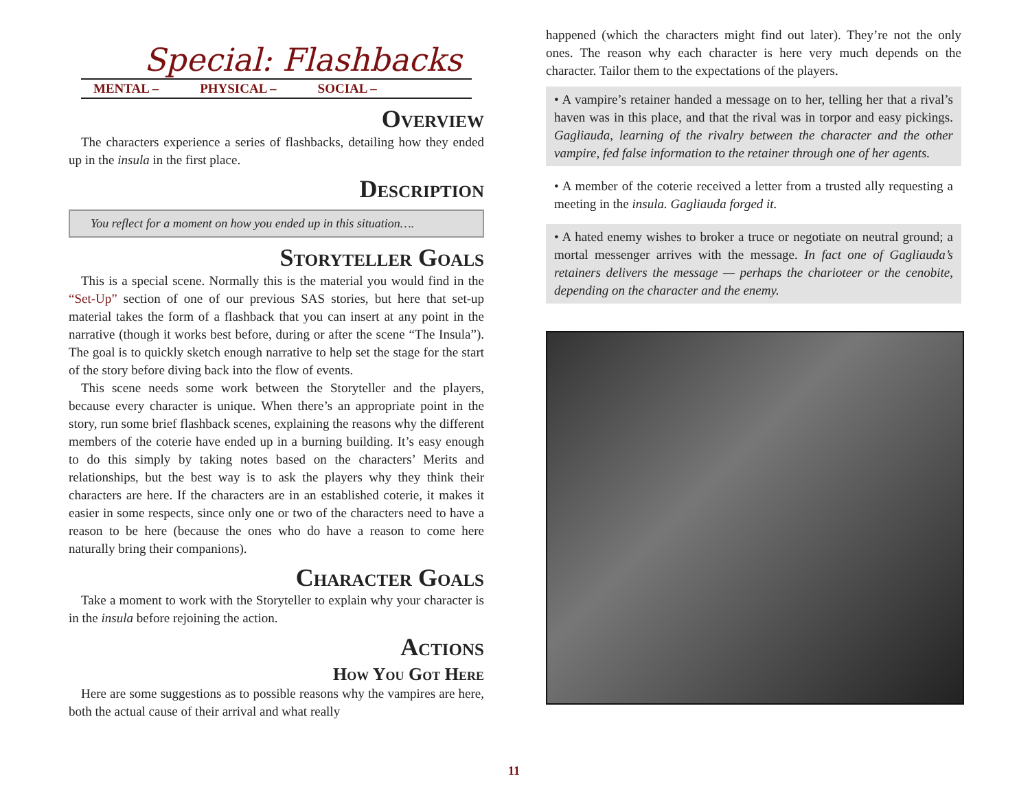Special: Flashbacks
MENTAL – PHYSICAL – SOCIAL –
Overview
The characters experience a series of flashbacks, detailing how they ended up in the insula in the first place.
Description
You reflect for a moment on how you ended up in this situation….
Storyteller Goals
This is a special scene. Normally this is the material you would find in the “Set-Up” section of one of our previous SAS stories, but here that set-up material takes the form of a flashback that you can insert at any point in the narrative (though it works best before, during or after the scene “The Insula”). The goal is to quickly sketch enough narrative to help set the stage for the start of the story before diving back into the flow of events.
This scene needs some work between the Storyteller and the players, because every character is unique. When there’s an appropriate point in the story, run some brief flashback scenes, explaining the reasons why the different members of the coterie have ended up in a burning building. It’s easy enough to do this simply by taking notes based on the characters’ Merits and relationships, but the best way is to ask the players why they think their characters are here. If the characters are in an established coterie, it makes it easier in some respects, since only one or two of the characters need to have a reason to be here (because the ones who do have a reason to come here naturally bring their companions).
Character Goals
Take a moment to work with the Storyteller to explain why your character is in the insula before rejoining the action.
Actions
How You Got Here
Here are some suggestions as to possible reasons why the vampires are here, both the actual cause of their arrival and what really
happened (which the characters might find out later). They’re not the only ones. The reason why each character is here very much depends on the character. Tailor them to the expectations of the players.
• A vampire’s retainer handed a message on to her, telling her that a rival’s haven was in this place, and that the rival was in torpor and easy pickings. Gagliauda, learning of the rivalry between the character and the other vampire, fed false information to the retainer through one of her agents.
• A member of the coterie received a letter from a trusted ally requesting a meeting in the insula. Gagliauda forged it.
• A hated enemy wishes to broker a truce or negotiate on neutral ground; a mortal messenger arrives with the message. In fact one of Gagliauda’s retainers delivers the message — perhaps the charioteer or the cenobite, depending on the character and the enemy.
11